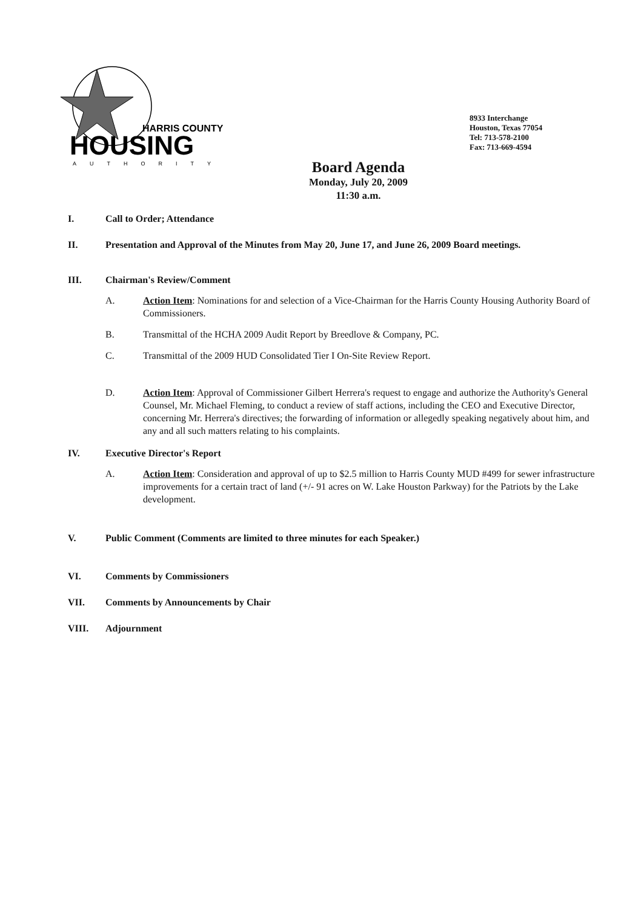HARRIS COUNTY
HOUSING
AUTHORITY
8933 Interchange
Houston, Texas 77054
Tel: 713-578-2100
Fax: 713-669-4594
Board Agenda
Monday, July 20, 2009
11:30 a.m.
I. Call to Order; Attendance
II. Presentation and Approval of the Minutes from May 20, June 17, and June 26, 2009 Board meetings.
III. Chairman's Review/Comment
A. Action Item: Nominations for and selection of a Vice-Chairman for the Harris County Housing Authority Board of Commissioners.
B. Transmittal of the HCHA 2009 Audit Report by Breedlove & Company, PC.
C. Transmittal of the 2009 HUD Consolidated Tier I On-Site Review Report.
D. Action Item: Approval of Commissioner Gilbert Herrera's request to engage and authorize the Authority's General Counsel, Mr. Michael Fleming, to conduct a review of staff actions, including the CEO and Executive Director, concerning Mr. Herrera's directives; the forwarding of information or allegedly speaking negatively about him, and any and all such matters relating to his complaints.
IV. Executive Director's Report
A. Action Item: Consideration and approval of up to $2.5 million to Harris County MUD #499 for sewer infrastructure improvements for a certain tract of land (+/- 91 acres on W. Lake Houston Parkway) for the Patriots by the Lake development.
V. Public Comment (Comments are limited to three minutes for each Speaker.)
VI. Comments by Commissioners
VII. Comments by Announcements by Chair
VIII. Adjournment